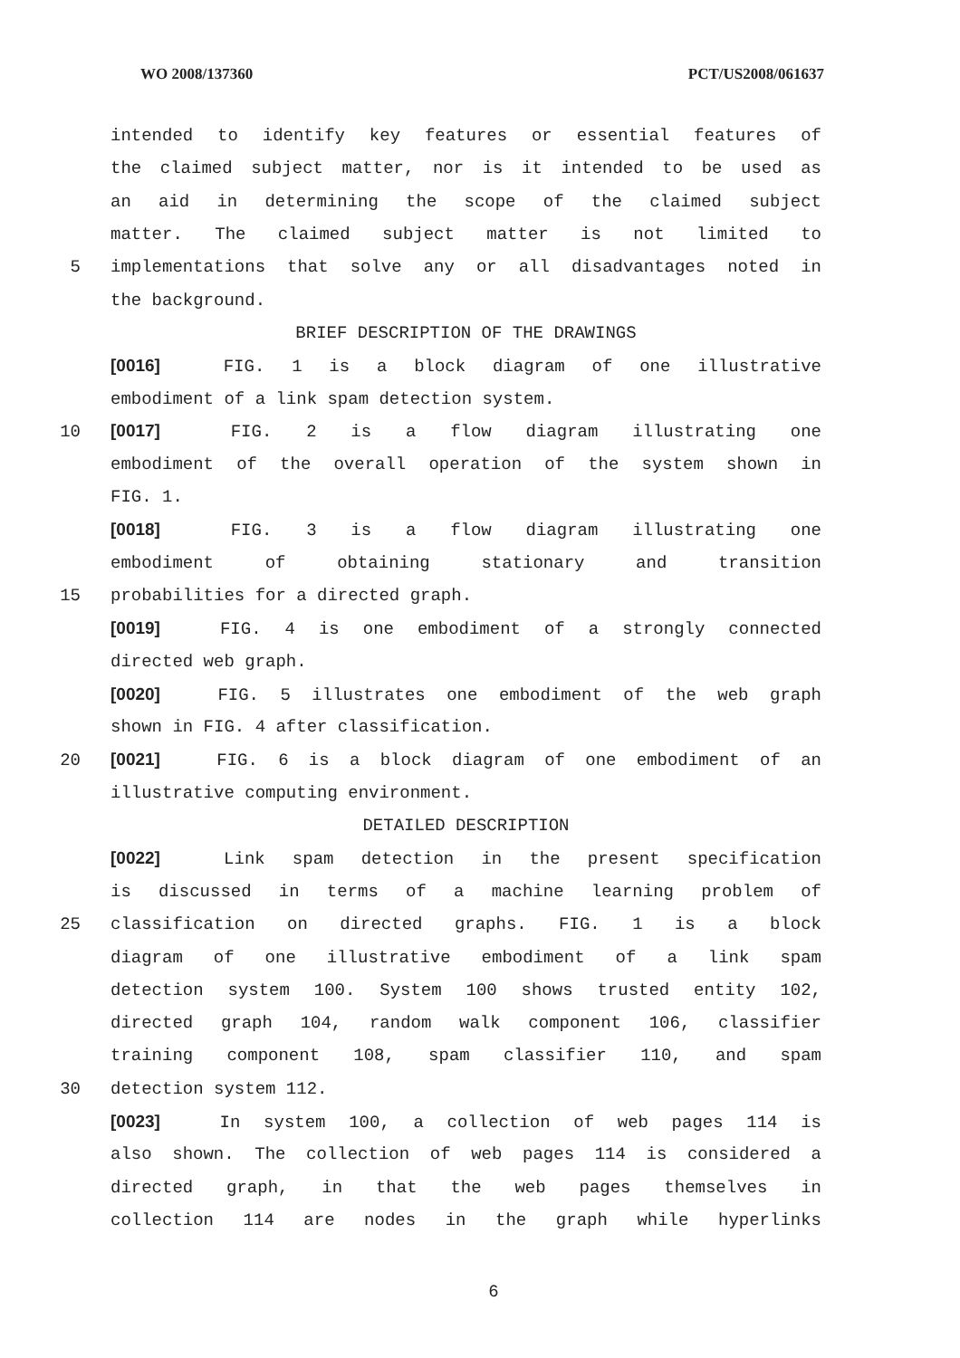WO 2008/137360 PCT/US2008/061637
intended to identify key features or essential features of
the claimed subject matter, nor is it intended to be used as
an aid in determining the scope of the claimed subject
matter. The claimed subject matter is not limited to
5 implementations that solve any or all disadvantages noted in
the background.
BRIEF DESCRIPTION OF THE DRAWINGS
[0016] FIG. 1 is a block diagram of one illustrative
embodiment of a link spam detection system.
10 [0017] FIG. 2 is a flow diagram illustrating one
embodiment of the overall operation of the system shown in
FIG. 1.
[0018] FIG. 3 is a flow diagram illustrating one
embodiment of obtaining stationary and transition
15 probabilities for a directed graph.
[0019] FIG. 4 is one embodiment of a strongly connected
directed web graph.
[0020] FIG. 5 illustrates one embodiment of the web graph
shown in FIG. 4 after classification.
20 [0021] FIG. 6 is a block diagram of one embodiment of an
illustrative computing environment.
DETAILED DESCRIPTION
[0022] Link spam detection in the present specification
is discussed in terms of a machine learning problem of
25 classification on directed graphs. FIG. 1 is a block
diagram of one illustrative embodiment of a link spam
detection system 100. System 100 shows trusted entity 102,
directed graph 104, random walk component 106, classifier
training component 108, spam classifier 110, and spam
30 detection system 112.
[0023] In system 100, a collection of web pages 114 is
also shown. The collection of web pages 114 is considered a
directed graph, in that the web pages themselves in
collection 114 are nodes in the graph while hyperlinks
6